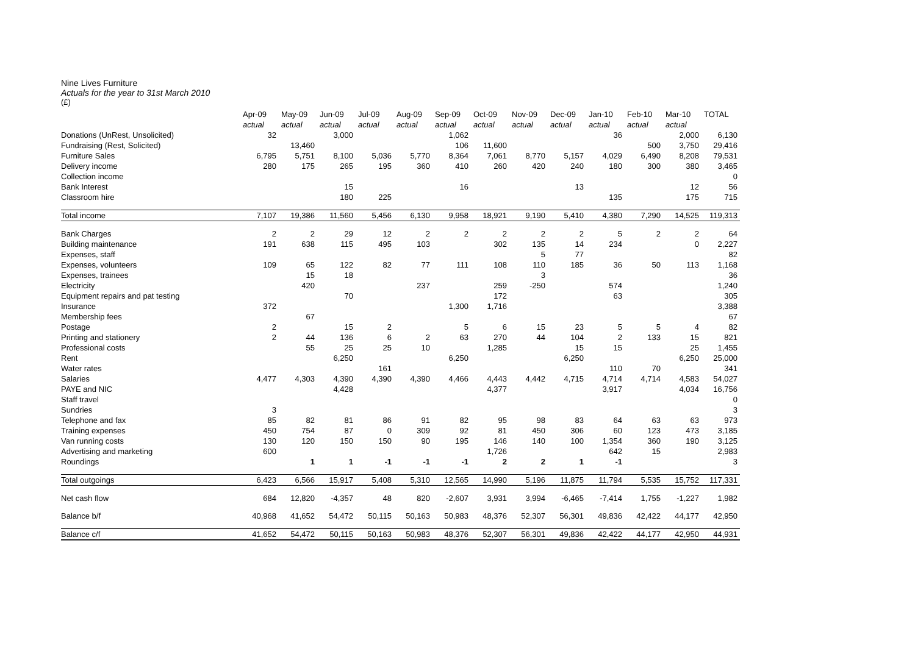Nine Lives Furniture
Actuals for the year to 31st March 2010
(£)
| | Apr-09 | May-09 | Jun-09 | Jul-09 | Aug-09 | Sep-09 | Oct-09 | Nov-09 | Dec-09 | Jan-10 | Feb-10 | Mar-10 | TOTAL |
| | actual | actual | actual | actual | actual | actual | actual | actual | actual | actual | actual | actual | |
| Donations (UnRest, Unsolicited) | 32 | | 3,000 | | | 1,062 | | | | 36 | | 2,000 | 6,130 |
| Fundraising (Rest, Solicited) | | 13,460 | | | | 106 | 11,600 | | | | 500 | 3,750 | 29,416 |
| Furniture Sales | 6,795 | 5,751 | 8,100 | 5,036 | 5,770 | 8,364 | 7,061 | 8,770 | 5,157 | 4,029 | 6,490 | 8,208 | 79,531 |
| Delivery income | 280 | 175 | 265 | 195 | 360 | 410 | 260 | 420 | 240 | 180 | 300 | 380 | 3,465 |
| Collection income | | | | | | | | | | | | | 0 |
| Bank Interest | | | 15 | | | 16 | | | 13 | | | 12 | 56 |
| Classroom hire | | | 180 | 225 | | | | | | 135 | | 175 | 715 |
| Total income | 7,107 | 19,386 | 11,560 | 5,456 | 6,130 | 9,958 | 18,921 | 9,190 | 5,410 | 4,380 | 7,290 | 14,525 | 119,313 |
| Bank Charges | 2 | 2 | 29 | 12 | 2 | 2 | 2 | 2 | 2 | 5 | 2 | 2 | 64 |
| Building maintenance | 191 | 638 | 115 | 495 | 103 | | 302 | 135 | 14 | 234 | | 0 | 2,227 |
| Expenses, staff | | | | | | | | 5 | 77 | | | | 82 |
| Expenses, volunteers | 109 | 65 | 122 | 82 | 77 | 111 | 108 | 110 | 185 | 36 | 50 | 113 | 1,168 |
| Expenses, trainees | | 15 | 18 | | | | | 3 | | | | | 36 |
| Electricity | | 420 | | | 237 | | 259 | -250 | | 574 | | | 1,240 |
| Equipment repairs and pat testing | | | 70 | | | | 172 | | | 63 | | | 305 |
| Insurance | 372 | | | | | 1,300 | 1,716 | | | | | | 3,388 |
| Membership fees | | 67 | | | | | | | | | | | 67 |
| Postage | 2 | | 15 | 2 | | 5 | 6 | 15 | 23 | 5 | 5 | 4 | 82 |
| Printing and stationery | 2 | 44 | 136 | 6 | 2 | 63 | 270 | 44 | 104 | 2 | 133 | 15 | 821 |
| Professional costs | | 55 | 25 | 25 | 10 | | 1,285 | | 15 | 15 | | 25 | 1,455 |
| Rent | | | 6,250 | | | 6,250 | | | 6,250 | | | 6,250 | 25,000 |
| Water rates | | | | 161 | | | | | | 110 | 70 | | 341 |
| Salaries | 4,477 | 4,303 | 4,390 | 4,390 | 4,390 | 4,466 | 4,443 | 4,442 | 4,715 | 4,714 | 4,714 | 4,583 | 54,027 |
| PAYE and NIC | | | 4,428 | | | | 4,377 | | | 3,917 | | 4,034 | 16,756 |
| Staff travel | | | | | | | | | | | | | 0 |
| Sundries | 3 | | | | | | | | | | | | 3 |
| Telephone and fax | 85 | 82 | 81 | 86 | 91 | 82 | 95 | 98 | 83 | 64 | 63 | 63 | 973 |
| Training expenses | 450 | 754 | 87 | 0 | 309 | 92 | 81 | 450 | 306 | 60 | 123 | 473 | 3,185 |
| Van running costs | 130 | 120 | 150 | 150 | 90 | 195 | 146 | 140 | 100 | 1,354 | 360 | 190 | 3,125 |
| Advertising and marketing | 600 | | | | | | 1,726 | | | 642 | 15 | | 2,983 |
| Roundings | | 1 | 1 | -1 | -1 | -1 | 2 | 2 | 1 | -1 | | | 3 |
| Total outgoings | 6,423 | 6,566 | 15,917 | 5,408 | 5,310 | 12,565 | 14,990 | 5,196 | 11,875 | 11,794 | 5,535 | 15,752 | 117,331 |
| Net cash flow | 684 | 12,820 | -4,357 | 48 | 820 | -2,607 | 3,931 | 3,994 | -6,465 | -7,414 | 1,755 | -1,227 | 1,982 |
| Balance b/f | 40,968 | 41,652 | 54,472 | 50,115 | 50,163 | 50,983 | 48,376 | 52,307 | 56,301 | 49,836 | 42,422 | 44,177 | 42,950 |
| Balance c/f | 41,652 | 54,472 | 50,115 | 50,163 | 50,983 | 48,376 | 52,307 | 56,301 | 49,836 | 42,422 | 44,177 | 42,950 | 44,931 |